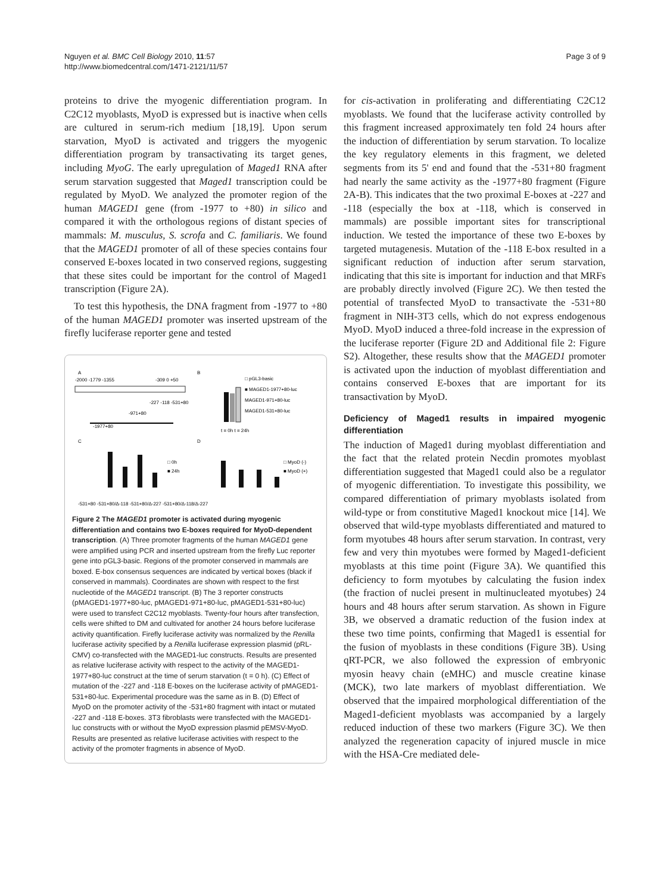Nguyen et al. BMC Cell Biology 2010, 11:57
http://www.biomedcentral.com/1471-2121/11/57
Page 3 of 9
proteins to drive the myogenic differentiation program. In C2C12 myoblasts, MyoD is expressed but is inactive when cells are cultured in serum-rich medium [18,19]. Upon serum starvation, MyoD is activated and triggers the myogenic differentiation program by transactivating its target genes, including MyoG. The early upregulation of Maged1 RNA after serum starvation suggested that Maged1 transcription could be regulated by MyoD. We analyzed the promoter region of the human MAGED1 gene (from -1977 to +80) in silico and compared it with the orthologous regions of distant species of mammals: M. musculus, S. scrofa and C. familiaris. We found that the MAGED1 promoter of all of these species contains four conserved E-boxes located in two conserved regions, suggesting that these sites could be important for the control of Maged1 transcription (Figure 2A).
To test this hypothesis, the DNA fragment from -1977 to +80 of the human MAGED1 promoter was inserted upstream of the firefly luciferase reporter gene and tested
A
B
C
D
-2000 -1779 -1355
-309 0 +50
-227 -118 -531+80
-971+80
-1977+80
□ pGL3-basic
■ MAGED1-1977+80-luc
MAGED1-971+80-luc
MAGED1-531+80-luc
t = 0h t = 24h
□ 0h
■ 24h
-531+80 -531+80/Δ-118 -531+80/Δ-227 -531+80/Δ-118/Δ-227
□ MyoD (-)
■ MyoD (+)
Figure 2 The MAGED1 promoter is activated during myogenic differentiation and contains two E-boxes required for MyoD-dependent transcription. (A) Three promoter fragments of the human MAGED1 gene were amplified using PCR and inserted upstream from the firefly Luc reporter gene into pGL3-basic. Regions of the promoter conserved in mammals are boxed. E-box consensus sequences are indicated by vertical boxes (black if conserved in mammals). Coordinates are shown with respect to the first nucleotide of the MAGED1 transcript. (B) The 3 reporter constructs (pMAGED1-1977+80-luc, pMAGED1-971+80-luc, pMAGED1-531+80-luc) were used to transfect C2C12 myoblasts. Twenty-four hours after transfection, cells were shifted to DM and cultivated for another 24 hours before luciferase activity quantification. Firefly luciferase activity was normalized by the Renilla luciferase activity specified by a Renilla luciferase expression plasmid (pRL-CMV) co-transfected with the MAGED1-luc constructs. Results are presented as relative luciferase activity with respect to the activity of the MAGED1-1977+80-luc construct at the time of serum starvation (t = 0 h). (C) Effect of mutation of the -227 and -118 E-boxes on the luciferase activity of pMAGED1-531+80-luc. Experimental procedure was the same as in B. (D) Effect of MyoD on the promoter activity of the -531+80 fragment with intact or mutated -227 and -118 E-boxes. 3T3 fibroblasts were transfected with the MAGED1-luc constructs with or without the MyoD expression plasmid pEMSV-MyoD. Results are presented as relative luciferase activities with respect to the activity of the promoter fragments in absence of MyoD.
for cis-activation in proliferating and differentiating C2C12 myoblasts. We found that the luciferase activity controlled by this fragment increased approximately ten fold 24 hours after the induction of differentiation by serum starvation. To localize the key regulatory elements in this fragment, we deleted segments from its 5' end and found that the -531+80 fragment had nearly the same activity as the -1977+80 fragment (Figure 2A-B). This indicates that the two proximal E-boxes at -227 and -118 (especially the box at -118, which is conserved in mammals) are possible important sites for transcriptional induction. We tested the importance of these two E-boxes by targeted mutagenesis. Mutation of the -118 E-box resulted in a significant reduction of induction after serum starvation, indicating that this site is important for induction and that MRFs are probably directly involved (Figure 2C). We then tested the potential of transfected MyoD to transactivate the -531+80 fragment in NIH-3T3 cells, which do not express endogenous MyoD. MyoD induced a three-fold increase in the expression of the luciferase reporter (Figure 2D and Additional file 2: Figure S2). Altogether, these results show that the MAGED1 promoter is activated upon the induction of myoblast differentiation and contains conserved E-boxes that are important for its transactivation by MyoD.
Deficiency of Maged1 results in impaired myogenic differentiation
The induction of Maged1 during myoblast differentiation and the fact that the related protein Necdin promotes myoblast differentiation suggested that Maged1 could also be a regulator of myogenic differentiation. To investigate this possibility, we compared differentiation of primary myoblasts isolated from wild-type or from constitutive Maged1 knockout mice [14]. We observed that wild-type myoblasts differentiated and matured to form myotubes 48 hours after serum starvation. In contrast, very few and very thin myotubes were formed by Maged1-deficient myoblasts at this time point (Figure 3A). We quantified this deficiency to form myotubes by calculating the fusion index (the fraction of nuclei present in multinucleated myotubes) 24 hours and 48 hours after serum starvation. As shown in Figure 3B, we observed a dramatic reduction of the fusion index at these two time points, confirming that Maged1 is essential for the fusion of myoblasts in these conditions (Figure 3B). Using qRT-PCR, we also followed the expression of embryonic myosin heavy chain (eMHC) and muscle creatine kinase (MCK), two late markers of myoblast differentiation. We observed that the impaired morphological differentiation of the Maged1-deficient myoblasts was accompanied by a largely reduced induction of these two markers (Figure 3C). We then analyzed the regeneration capacity of injured muscle in mice with the HSA-Cre mediated dele-